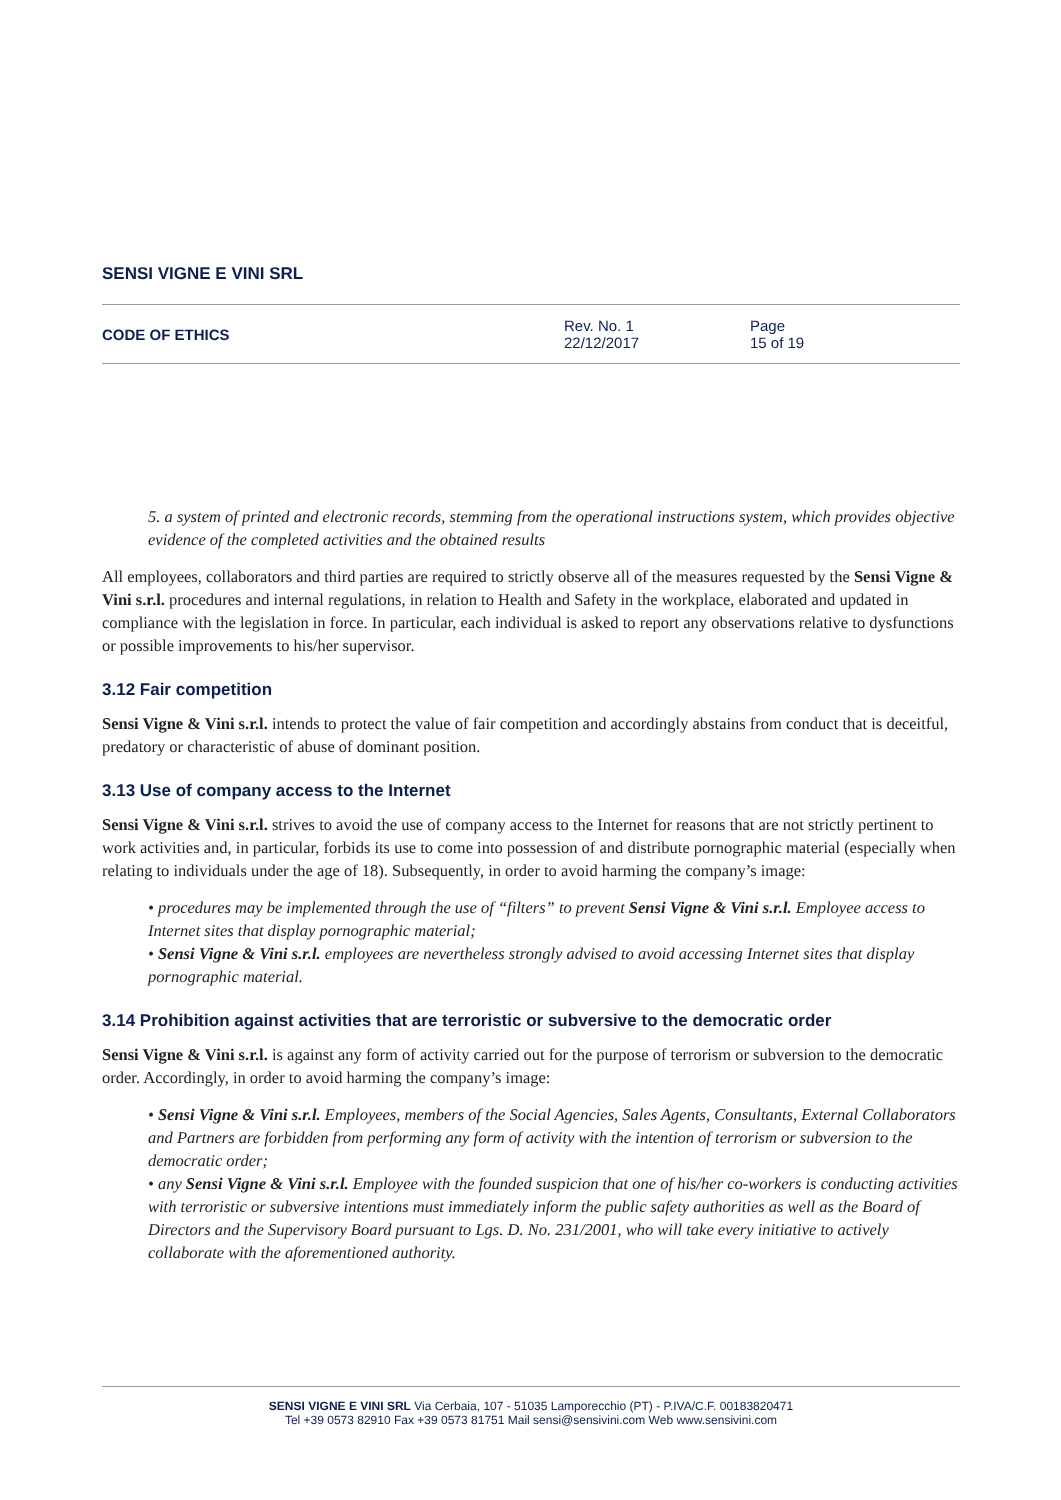SENSI VIGNE E VINI SRL
CODE OF ETHICS
Rev. No. 1
22/12/2017
Page
15 of 19
5. a system of printed and electronic records, stemming from the operational instructions system, which provides objective evidence of the completed activities and the obtained results
All employees, collaborators and third parties are required to strictly observe all of the measures requested by the Sensi Vigne & Vini s.r.l. procedures and internal regulations, in relation to Health and Safety in the workplace, elaborated and updated in compliance with the legislation in force. In particular, each individual is asked to report any observations relative to dysfunctions or possible improvements to his/her supervisor.
3.12 Fair competition
Sensi Vigne & Vini s.r.l. intends to protect the value of fair competition and accordingly abstains from conduct that is deceitful, predatory or characteristic of abuse of dominant position.
3.13 Use of company access to the Internet
Sensi Vigne & Vini s.r.l. strives to avoid the use of company access to the Internet for reasons that are not strictly pertinent to work activities and, in particular, forbids its use to come into possession of and distribute pornographic material (especially when relating to individuals under the age of 18). Subsequently, in order to avoid harming the company’s image:
• procedures may be implemented through the use of “filters” to prevent Sensi Vigne & Vini s.r.l. Employee access to Internet sites that display pornographic material;
• Sensi Vigne & Vini s.r.l. employees are nevertheless strongly advised to avoid accessing Internet sites that display pornographic material.
3.14 Prohibition against activities that are terroristic or subversive to the democratic order
Sensi Vigne & Vini s.r.l. is against any form of activity carried out for the purpose of terrorism or subversion to the democratic order. Accordingly, in order to avoid harming the company’s image:
• Sensi Vigne & Vini s.r.l. Employees, members of the Social Agencies, Sales Agents, Consultants, External Collaborators and Partners are forbidden from performing any form of activity with the intention of terrorism or subversion to the democratic order;
• any Sensi Vigne & Vini s.r.l. Employee with the founded suspicion that one of his/her co-workers is conducting activities with terroristic or subversive intentions must immediately inform the public safety authorities as well as the Board of Directors and the Supervisory Board pursuant to Lgs. D. No. 231/2001, who will take every initiative to actively collaborate with the aforementioned authority.
SENSI VIGNE E VINI SRL Via Cerbaia, 107 - 51035 Lamporecchio (PT) - P.IVA/C.F. 00183820471
Tel +39 0573 82910 Fax +39 0573 81751 Mail sensi@sensivini.com Web www.sensivini.com